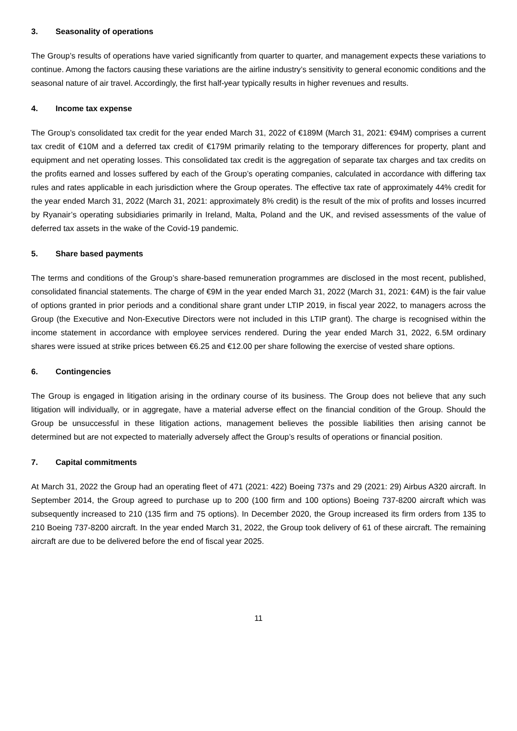3. Seasonality of operations
The Group’s results of operations have varied significantly from quarter to quarter, and management expects these variations to continue. Among the factors causing these variations are the airline industry’s sensitivity to general economic conditions and the seasonal nature of air travel. Accordingly, the first half-year typically results in higher revenues and results.
4. Income tax expense
The Group’s consolidated tax credit for the year ended March 31, 2022 of €189M (March 31, 2021: €94M) comprises a current tax credit of €10M and a deferred tax credit of €179M primarily relating to the temporary differences for property, plant and equipment and net operating losses. This consolidated tax credit is the aggregation of separate tax charges and tax credits on the profits earned and losses suffered by each of the Group’s operating companies, calculated in accordance with differing tax rules and rates applicable in each jurisdiction where the Group operates. The effective tax rate of approximately 44% credit for the year ended March 31, 2022 (March 31, 2021: approximately 8% credit) is the result of the mix of profits and losses incurred by Ryanair’s operating subsidiaries primarily in Ireland, Malta, Poland and the UK, and revised assessments of the value of deferred tax assets in the wake of the Covid-19 pandemic.
5. Share based payments
The terms and conditions of the Group’s share-based remuneration programmes are disclosed in the most recent, published, consolidated financial statements. The charge of €9M in the year ended March 31, 2022 (March 31, 2021: €4M) is the fair value of options granted in prior periods and a conditional share grant under LTIP 2019, in fiscal year 2022, to managers across the Group (the Executive and Non-Executive Directors were not included in this LTIP grant). The charge is recognised within the income statement in accordance with employee services rendered. During the year ended March 31, 2022, 6.5M ordinary shares were issued at strike prices between €6.25 and €12.00 per share following the exercise of vested share options.
6. Contingencies
The Group is engaged in litigation arising in the ordinary course of its business. The Group does not believe that any such litigation will individually, or in aggregate, have a material adverse effect on the financial condition of the Group. Should the Group be unsuccessful in these litigation actions, management believes the possible liabilities then arising cannot be determined but are not expected to materially adversely affect the Group’s results of operations or financial position.
7. Capital commitments
At March 31, 2022 the Group had an operating fleet of 471 (2021: 422) Boeing 737s and 29 (2021: 29) Airbus A320 aircraft. In September 2014, the Group agreed to purchase up to 200 (100 firm and 100 options) Boeing 737-8200 aircraft which was subsequently increased to 210 (135 firm and 75 options). In December 2020, the Group increased its firm orders from 135 to 210 Boeing 737-8200 aircraft. In the year ended March 31, 2022, the Group took delivery of 61 of these aircraft. The remaining aircraft are due to be delivered before the end of fiscal year 2025.
11